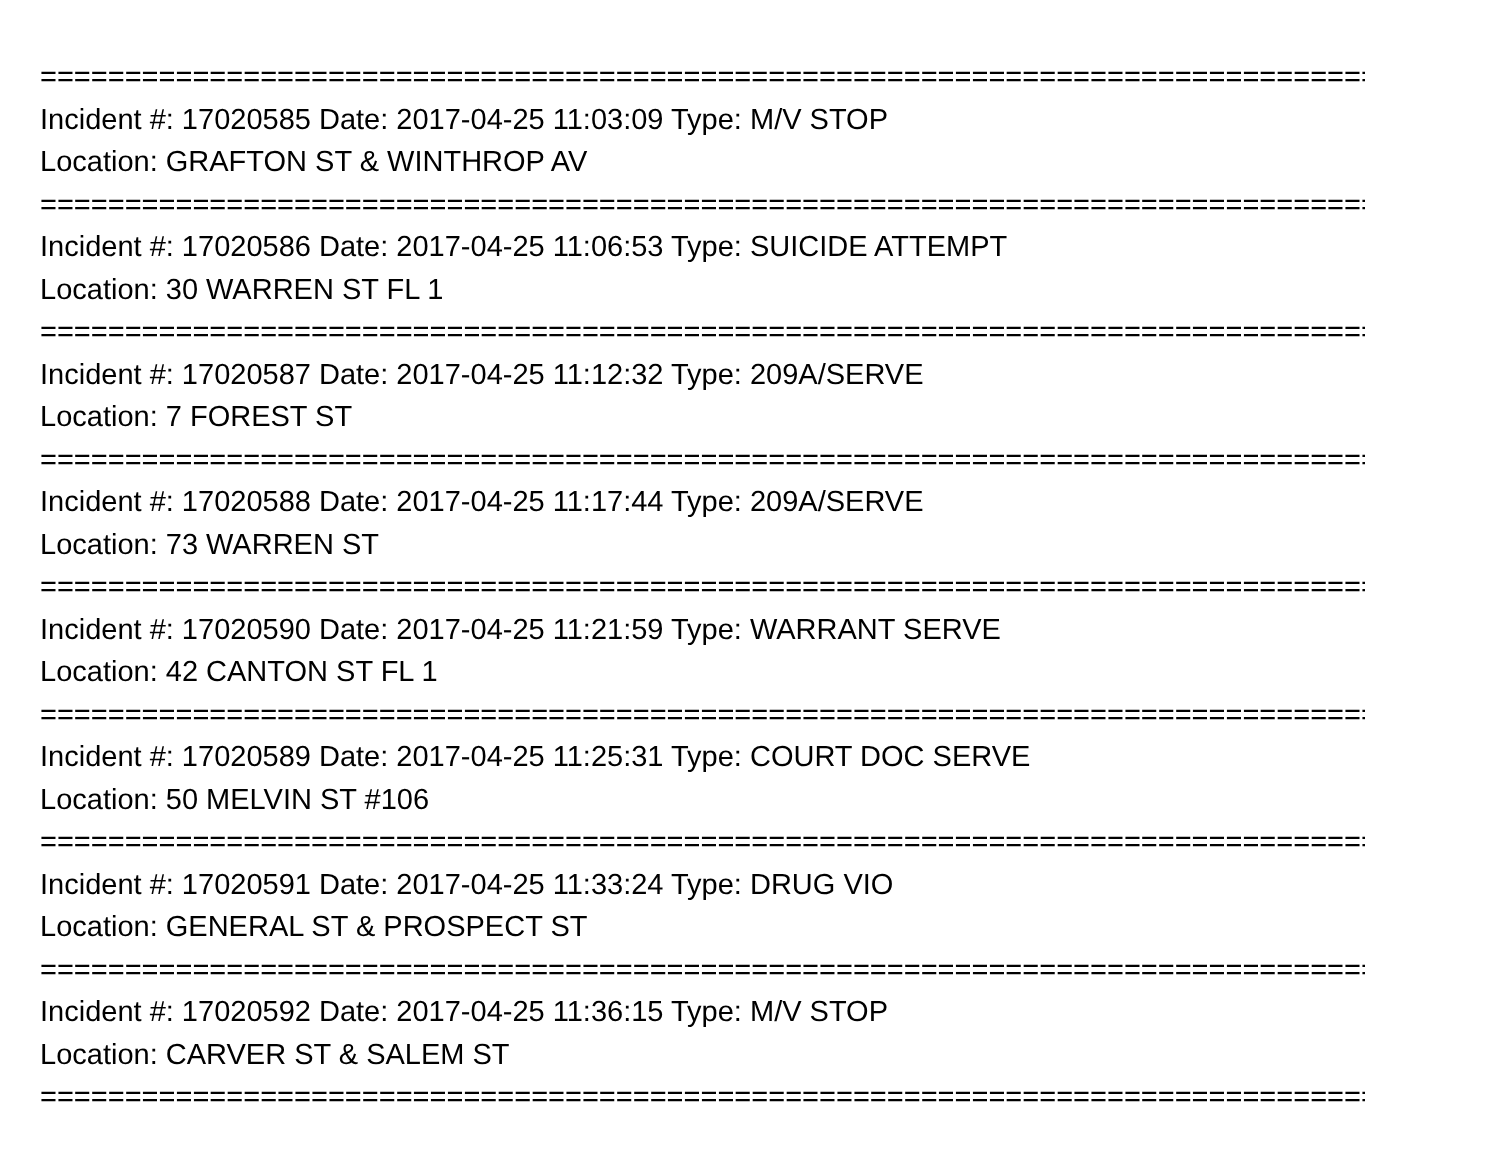===================================================================================
Incident #: 17020585 Date: 2017-04-25 11:03:09 Type: M/V STOP
Location: GRAFTON ST & WINTHROP AV
===================================================================================
Incident #: 17020586 Date: 2017-04-25 11:06:53 Type: SUICIDE ATTEMPT
Location: 30 WARREN ST FL 1
===================================================================================
Incident #: 17020587 Date: 2017-04-25 11:12:32 Type: 209A/SERVE
Location: 7 FOREST ST
===================================================================================
Incident #: 17020588 Date: 2017-04-25 11:17:44 Type: 209A/SERVE
Location: 73 WARREN ST
===================================================================================
Incident #: 17020590 Date: 2017-04-25 11:21:59 Type: WARRANT SERVE
Location: 42 CANTON ST FL 1
===================================================================================
Incident #: 17020589 Date: 2017-04-25 11:25:31 Type: COURT DOC SERVE
Location: 50 MELVIN ST #106
===================================================================================
Incident #: 17020591 Date: 2017-04-25 11:33:24 Type: DRUG VIO
Location: GENERAL ST & PROSPECT ST
===================================================================================
Incident #: 17020592 Date: 2017-04-25 11:36:15 Type: M/V STOP
Location: CARVER ST & SALEM ST
===================================================================================